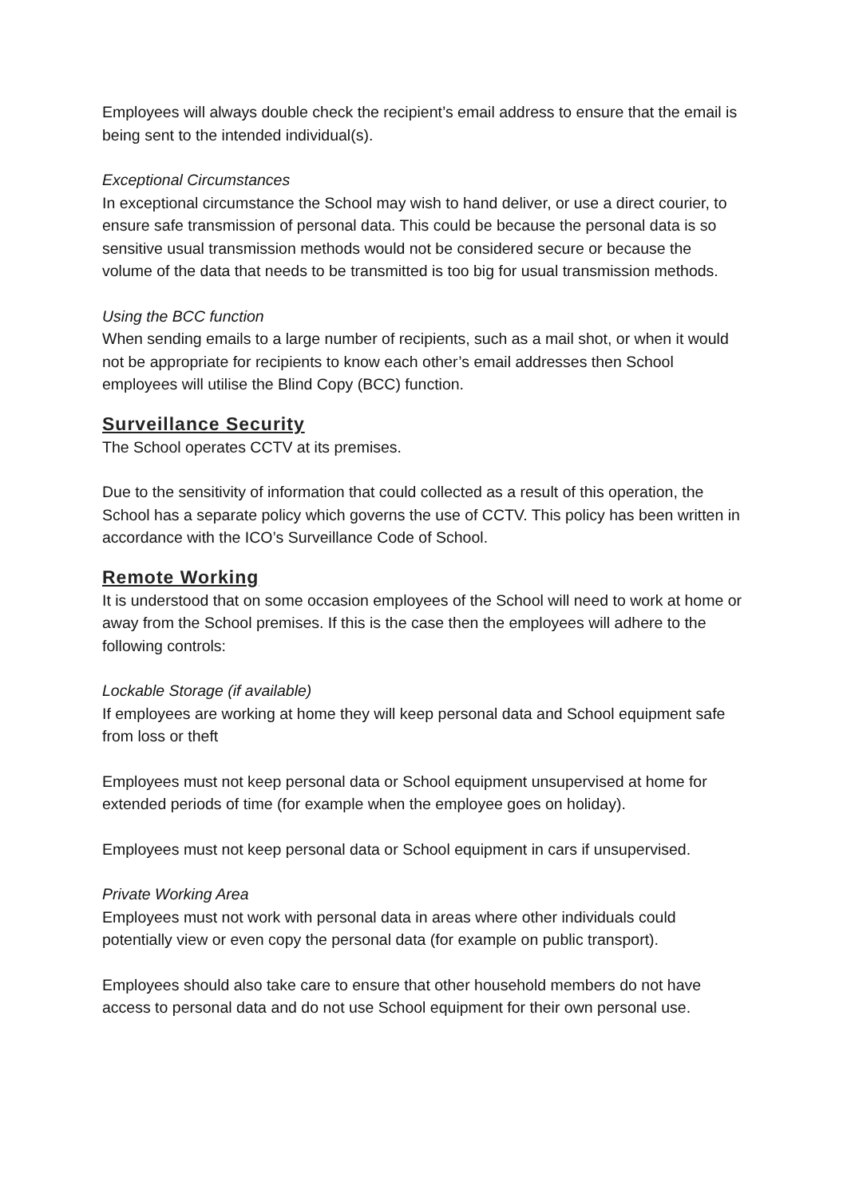Employees will always double check the recipient’s email address to ensure that the email is being sent to the intended individual(s).
Exceptional Circumstances
In exceptional circumstance the School may wish to hand deliver, or use a direct courier, to ensure safe transmission of personal data. This could be because the personal data is so sensitive usual transmission methods would not be considered secure or because the volume of the data that needs to be transmitted is too big for usual transmission methods.
Using the BCC function
When sending emails to a large number of recipients, such as a mail shot, or when it would not be appropriate for recipients to know each other’s email addresses then School employees will utilise the Blind Copy (BCC) function.
Surveillance Security
The School operates CCTV at its premises.
Due to the sensitivity of information that could collected as a result of this operation, the School has a separate policy which governs the use of CCTV. This policy has been written in accordance with the ICO’s Surveillance Code of School.
Remote Working
It is understood that on some occasion employees of the School will need to work at home or away from the School premises. If this is the case then the employees will adhere to the following controls:
Lockable Storage (if available)
If employees are working at home they will keep personal data and School equipment safe from loss or theft
Employees must not keep personal data or School equipment unsupervised at home for extended periods of time (for example when the employee goes on holiday).
Employees must not keep personal data or School equipment in cars if unsupervised.
Private Working Area
Employees must not work with personal data in areas where other individuals could potentially view or even copy the personal data (for example on public transport).
Employees should also take care to ensure that other household members do not have access to personal data and do not use School equipment for their own personal use.